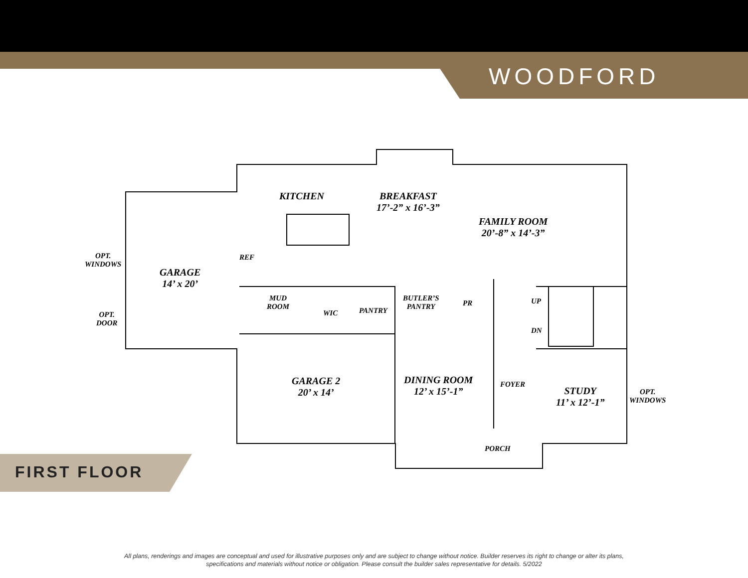WOODFORD
KITCHEN
BREAKFAST
17’-2” x 16’-3”
FAMILY ROOM
20’-8” x 14’-3”
OPT.
WINDOWS
REF
GARAGE
14’ x 20’
MUD
ROOM
WIC PANTRY
BUTLER’S
PANTRY
PR UP
OPT.
DOOR
DN
GARAGE 2
20’ x 14’
DINING ROOM
12’ x 15’-1”
FOYER
STUDY
11’ x 12’-1”
OPT.
WINDOWS
PORCH
FIRST FLOOR
All plans, renderings and images are conceptual and used for illustrative purposes only and are subject to change without notice. Builder reserves its right to change or alter its plans,
specifications and materials without notice or obligation. Please consult the builder sales representative for details. 5/2022